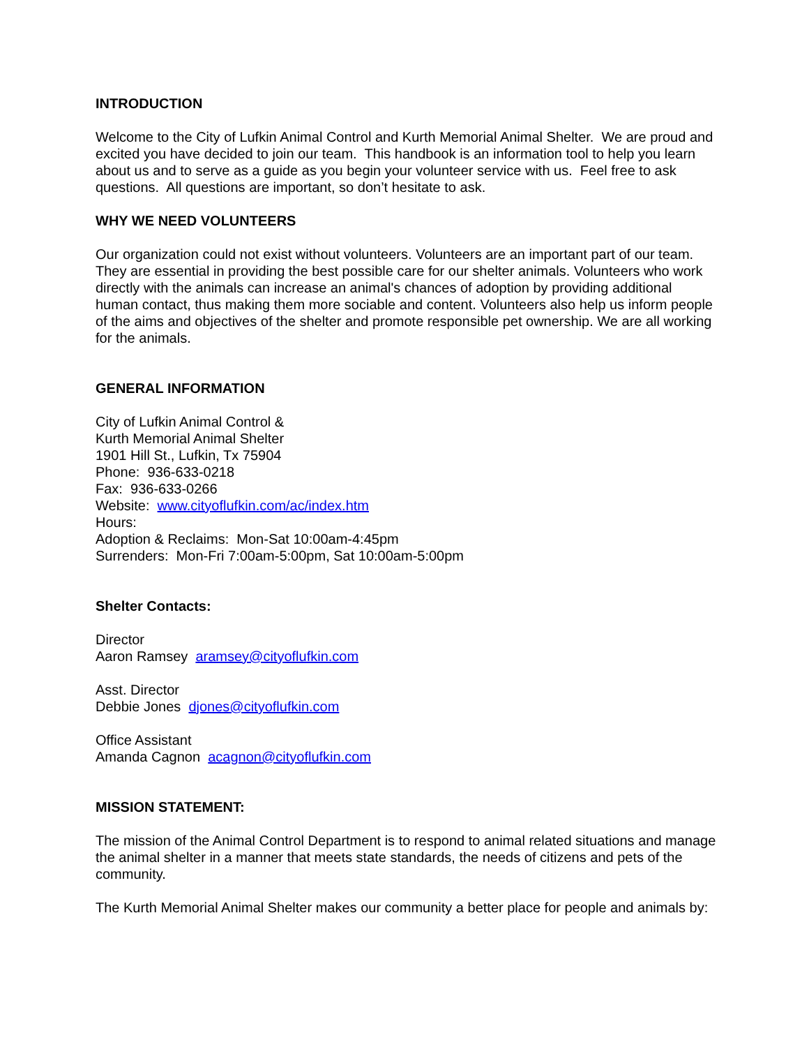INTRODUCTION
Welcome to the City of Lufkin Animal Control and Kurth Memorial Animal Shelter. We are proud and excited you have decided to join our team. This handbook is an information tool to help you learn about us and to serve as a guide as you begin your volunteer service with us. Feel free to ask questions. All questions are important, so don’t hesitate to ask.
WHY WE NEED VOLUNTEERS
Our organization could not exist without volunteers. Volunteers are an important part of our team. They are essential in providing the best possible care for our shelter animals. Volunteers who work directly with the animals can increase an animal's chances of adoption by providing additional human contact, thus making them more sociable and content. Volunteers also help us inform people of the aims and objectives of the shelter and promote responsible pet ownership. We are all working for the animals.
GENERAL INFORMATION
City of Lufkin Animal Control &
Kurth Memorial Animal Shelter
1901 Hill St., Lufkin, Tx 75904
Phone: 936-633-0218
Fax: 936-633-0266
Website: www.cityoflufkin.com/ac/index.htm
Hours:
Adoption & Reclaims: Mon-Sat 10:00am-4:45pm
Surrenders: Mon-Fri 7:00am-5:00pm, Sat 10:00am-5:00pm
Shelter Contacts:
Director
Aaron Ramsey aramsey@cityoflufkin.com
Asst. Director
Debbie Jones djones@cityoflufkin.com
Office Assistant
Amanda Cagnon acagnon@cityoflufkin.com
MISSION STATEMENT:
The mission of the Animal Control Department is to respond to animal related situations and manage the animal shelter in a manner that meets state standards, the needs of citizens and pets of the community.
The Kurth Memorial Animal Shelter makes our community a better place for people and animals by: